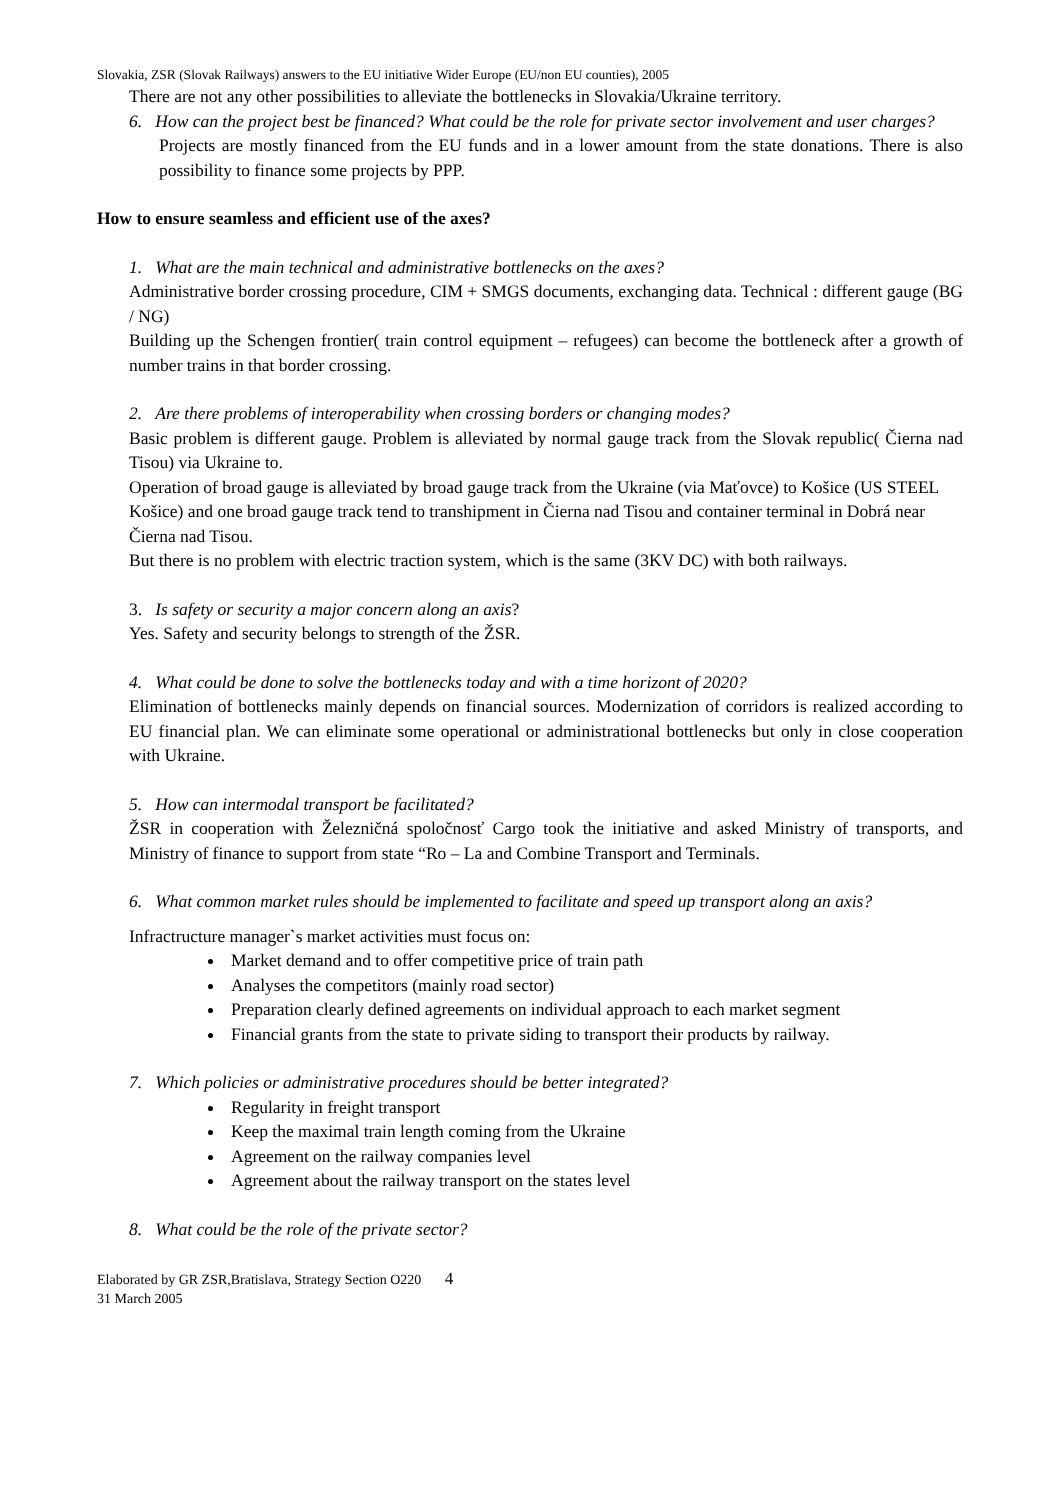Slovakia, ZSR (Slovak Railways) answers to the EU initiative Wider Europe (EU/non EU counties), 2005
There are not any other possibilities to alleviate the bottlenecks in Slovakia/Ukraine territory.
6. How can the project best be financed? What could be the role for private sector involvement and user charges?
Projects are mostly financed from the EU funds and in a lower amount from the state donations. There is also possibility to finance some projects by PPP.
How to ensure seamless and efficient use of the axes?
1. What are the main technical and administrative bottlenecks on the axes?
Administrative border crossing procedure, CIM + SMGS documents, exchanging data. Technical : different gauge (BG / NG)
Building up the Schengen frontier( train control equipment – refugees) can become the bottleneck after a growth of number trains in that border crossing.
2. Are there problems of interoperability when crossing borders or changing modes?
Basic problem is different gauge. Problem is alleviated by normal gauge track from the Slovak republic( Čierna nad Tisou) via Ukraine to.
Operation of broad gauge is alleviated by broad gauge track from the Ukraine (via Maťovce) to Košice (US STEEL Košice) and one broad gauge track tend to transhipment in Čierna nad Tisou and container terminal in Dobrá near Čierna nad Tisou.
But there is no problem with electric traction system, which is the same (3KV DC) with both railways.
3. Is safety or security a major concern along an axis?
Yes. Safety and security belongs to strength of the ŽSR.
4. What could be done to solve the bottlenecks today and with a time horizont of 2020?
Elimination of bottlenecks mainly depends on financial sources. Modernization of corridors is realized according to EU financial plan. We can eliminate some operational or administrational bottlenecks but only in close cooperation with Ukraine.
5. How can intermodal transport be facilitated?
ŽSR in cooperation with Železničná spoločnosť Cargo took the initiative and asked Ministry of transports, and Ministry of finance to support from state “Ro – La and Combine Transport and Terminals.
6. What common market rules should be implemented to facilitate and speed up transport along an axis?
Infractructure manager`s market activities must focus on:
Market demand and to offer competitive price of train path
Analyses the competitors (mainly road sector)
Preparation clearly defined agreements on individual approach to each market segment
Financial grants from the state to private siding to transport their products by railway.
7. Which policies or administrative procedures should be better integrated?
Regularity in freight transport
Keep the maximal train length coming from the Ukraine
Agreement on the railway companies level
Agreement about the railway transport on the states level
8. What could be the role of the private sector?
Elaborated by GR ZSR,Bratislava, Strategy Section O220 4
31 March 2005